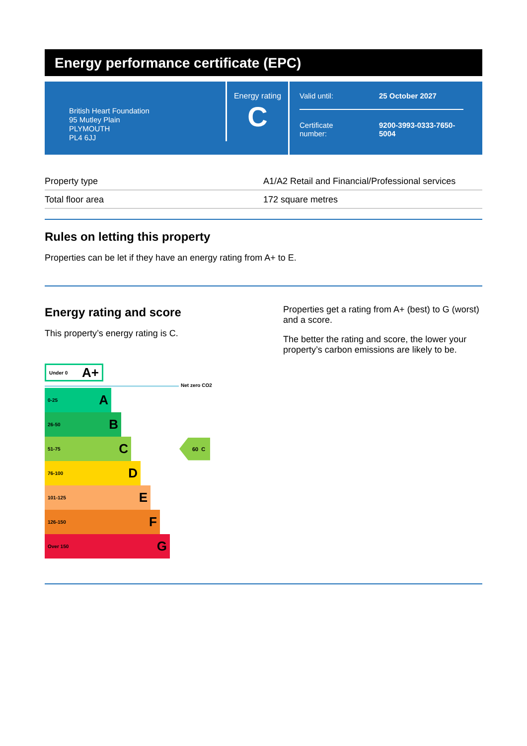Energy performance certificate (EPC)
British Heart Foundation
95 Mutley Plain
PLYMOUTH
PL4 6JJ
Energy rating
C
Valid until: 25 October 2027
Certificate
number:
9200-3993-0333-7650-
5004
| Property type | A1/A2 Retail and Financial/Professional services |
| Total floor area | 172 square metres |
Rules on letting this property
Properties can be let if they have an energy rating from A+ to E.
Energy rating and score
This property’s energy rating is C.
Under 0 A+
Net zero CO2
0-25 A
26-50 B
51-75 C
60 C
76-100 D
101-125 E
126-150 F
Over 150 G
Properties get a rating from A+ (best) to G (worst) and a score.
The better the rating and score, the lower your property’s carbon emissions are likely to be.